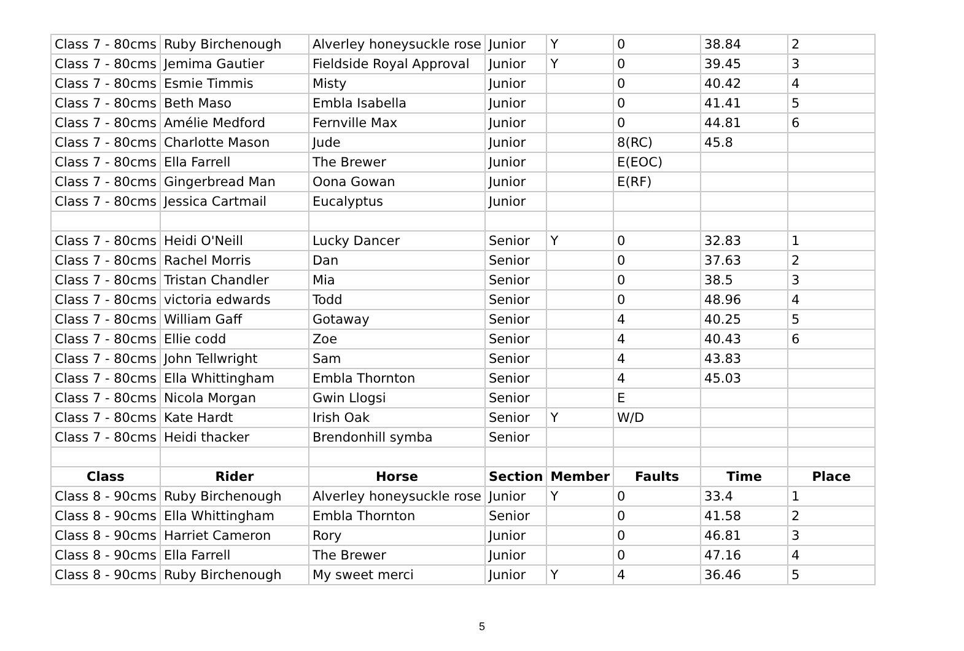| Class 7 - 80cms | Ruby Birchenough | Alverley honeysuckle rose | Junior | Y | 0 | 38.84 | 2 |
| Class 7 - 80cms | Jemima Gautier | Fieldside Royal Approval | Junior | Y | 0 | 39.45 | 3 |
| Class 7 - 80cms | Esmie Timmis | Misty | Junior | | 0 | 40.42 | 4 |
| Class 7 - 80cms | Beth Maso | Embla Isabella | Junior | | 0 | 41.41 | 5 |
| Class 7 - 80cms | Amélie Medford | Fernville Max | Junior | | 0 | 44.81 | 6 |
| Class 7 - 80cms | Charlotte Mason | Jude | Junior | | 8(RC) | 45.8 | |
| Class 7 - 80cms | Ella Farrell | The Brewer | Junior | | E(EOC) | | |
| Class 7 - 80cms | Gingerbread Man | Oona Gowan | Junior | | E(RF) | | |
| Class 7 - 80cms | Jessica Cartmail | Eucalyptus | Junior | | | | |
| Class 7 - 80cms | Heidi O'Neill | Lucky Dancer | Senior | Y | 0 | 32.83 | 1 |
| Class 7 - 80cms | Rachel Morris | Dan | Senior | | 0 | 37.63 | 2 |
| Class 7 - 80cms | Tristan Chandler | Mia | Senior | | 0 | 38.5 | 3 |
| Class 7 - 80cms | victoria edwards | Todd | Senior | | 0 | 48.96 | 4 |
| Class 7 - 80cms | William Gaff | Gotaway | Senior | | 4 | 40.25 | 5 |
| Class 7 - 80cms | Ellie codd | Zoe | Senior | | 4 | 40.43 | 6 |
| Class 7 - 80cms | John Tellwright | Sam | Senior | | 4 | 43.83 | |
| Class 7 - 80cms | Ella Whittingham | Embla Thornton | Senior | | 4 | 45.03 | |
| Class 7 - 80cms | Nicola Morgan | Gwin Llogsi | Senior | | E | | |
| Class 7 - 80cms | Kate Hardt | Irish Oak | Senior | Y | W/D | | |
| Class 7 - 80cms | Heidi thacker | Brendonhill symba | Senior | | | | |
| Class | Rider | Horse | Section | Member | Faults | Time | Place |
| Class 8 - 90cms | Ruby Birchenough | Alverley honeysuckle rose | Junior | Y | 0 | 33.4 | 1 |
| Class 8 - 90cms | Ella Whittingham | Embla Thornton | Senior | | 0 | 41.58 | 2 |
| Class 8 - 90cms | Harriet Cameron | Rory | Junior | | 0 | 46.81 | 3 |
| Class 8 - 90cms | Ella Farrell | The Brewer | Junior | | 0 | 47.16 | 4 |
| Class 8 - 90cms | Ruby Birchenough | My sweet merci | Junior | Y | 4 | 36.46 | 5 |
5